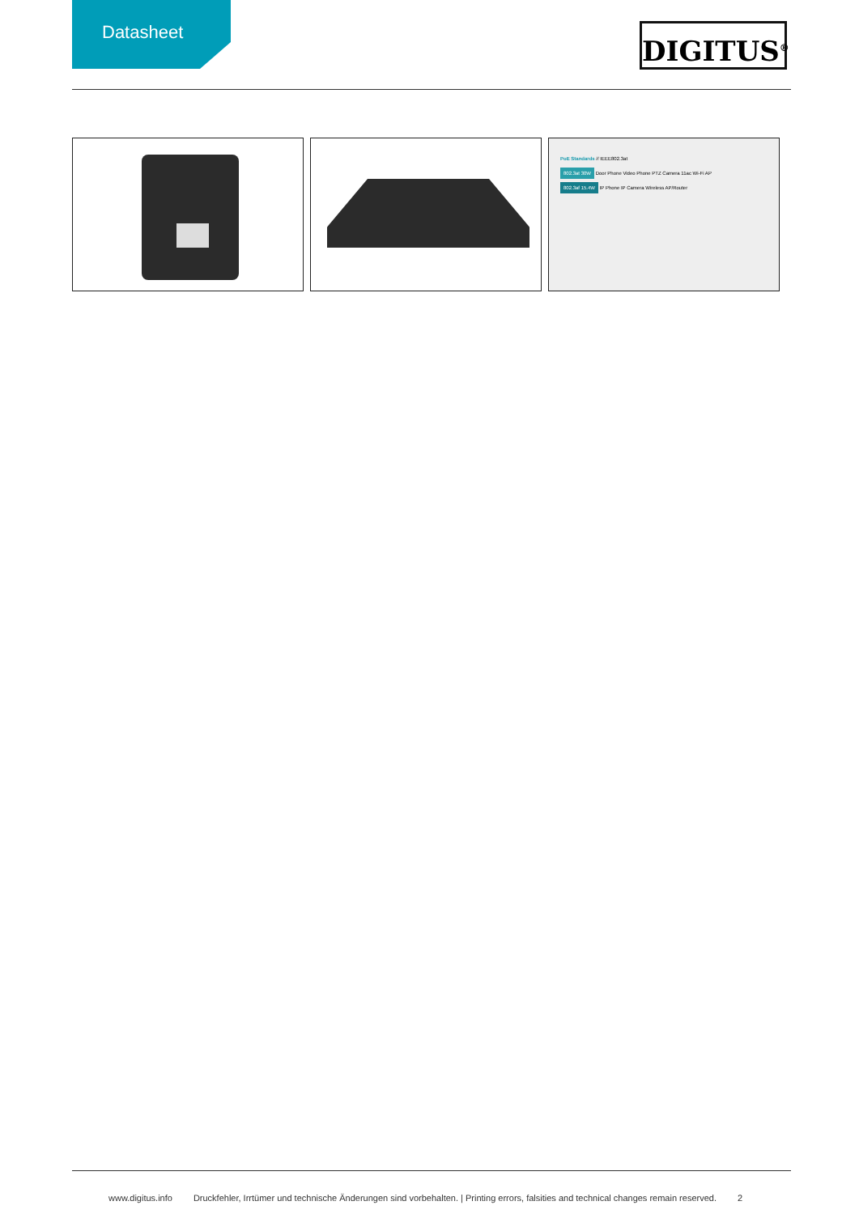Datasheet
DIGITUS<sup>®</sup>
PoE Standards // IEEE802.3at
802.3at 30W Door Phone Video Phone PTZ Camera 11ac Wi-Fi AP
802.3af 15.4W IP Phone IP Camera Wireless AP/Router
www.digitus.info Druckfehler, Irrtümer und technische Änderungen sind vorbehalten. | Printing errors, falsities and technical changes remain reserved. 2